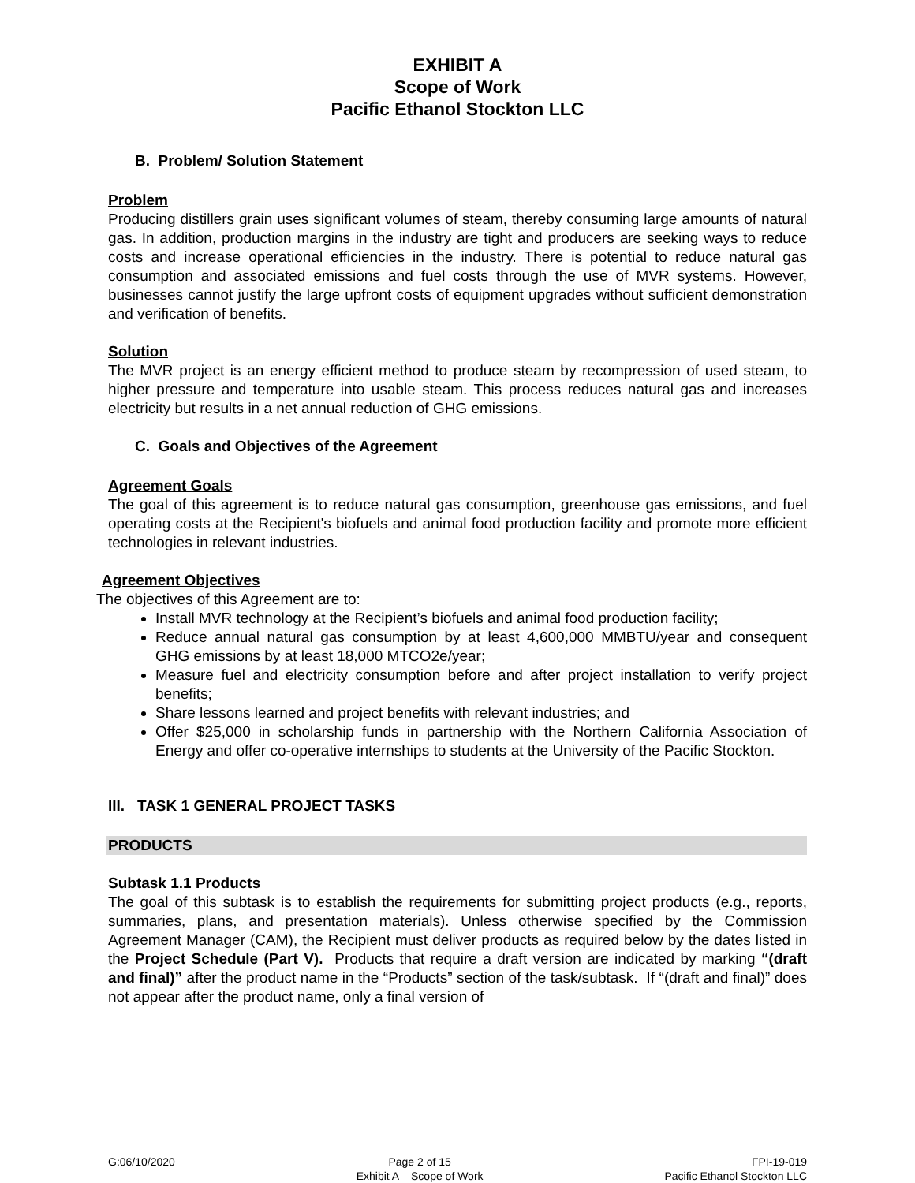EXHIBIT A
Scope of Work
Pacific Ethanol Stockton LLC
B. Problem/ Solution Statement
Problem
Producing distillers grain uses significant volumes of steam, thereby consuming large amounts of natural gas. In addition, production margins in the industry are tight and producers are seeking ways to reduce costs and increase operational efficiencies in the industry. There is potential to reduce natural gas consumption and associated emissions and fuel costs through the use of MVR systems. However, businesses cannot justify the large upfront costs of equipment upgrades without sufficient demonstration and verification of benefits.
Solution
The MVR project is an energy efficient method to produce steam by recompression of used steam, to higher pressure and temperature into usable steam. This process reduces natural gas and increases electricity but results in a net annual reduction of GHG emissions.
C. Goals and Objectives of the Agreement
Agreement Goals
The goal of this agreement is to reduce natural gas consumption, greenhouse gas emissions, and fuel operating costs at the Recipient's biofuels and animal food production facility and promote more efficient technologies in relevant industries.
Agreement Objectives
The objectives of this Agreement are to:
Install MVR technology at the Recipient’s biofuels and animal food production facility;
Reduce annual natural gas consumption by at least 4,600,000 MMBTU/year and consequent GHG emissions by at least 18,000 MTCO2e/year;
Measure fuel and electricity consumption before and after project installation to verify project benefits;
Share lessons learned and project benefits with relevant industries; and
Offer $25,000 in scholarship funds in partnership with the Northern California Association of Energy and offer co-operative internships to students at the University of the Pacific Stockton.
III. TASK 1 GENERAL PROJECT TASKS
PRODUCTS
Subtask 1.1 Products
The goal of this subtask is to establish the requirements for submitting project products (e.g., reports, summaries, plans, and presentation materials). Unless otherwise specified by the Commission Agreement Manager (CAM), the Recipient must deliver products as required below by the dates listed in the Project Schedule (Part V). Products that require a draft version are indicated by marking “(draft and final)” after the product name in the “Products” section of the task/subtask. If “(draft and final)” does not appear after the product name, only a final version of
G:06/10/2020 Page 2 of 15
Exhibit A – Scope of Work
FPI-19-019
Pacific Ethanol Stockton LLC